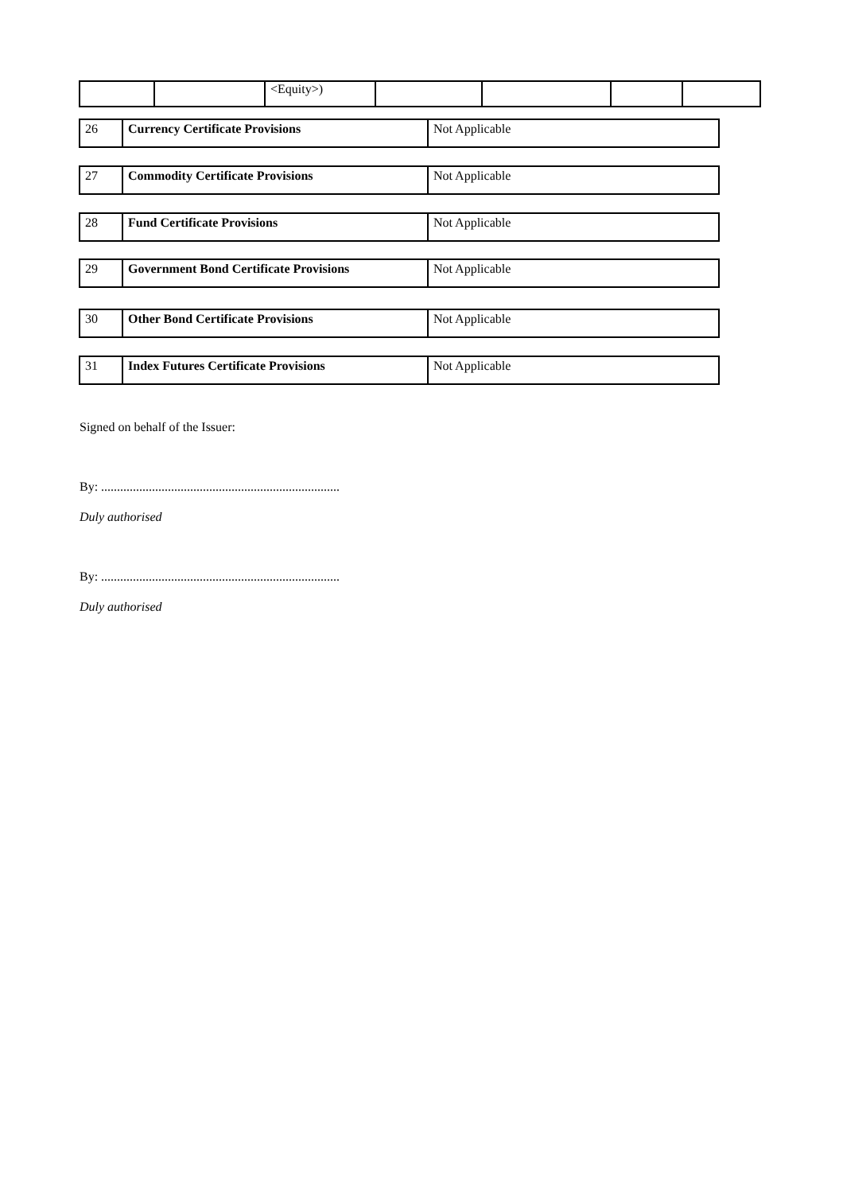| | | <Equity>) | | | | |
| 26 | Currency Certificate Provisions | Not Applicable |
| 27 | Commodity Certificate Provisions | Not Applicable |
| 28 | Fund Certificate Provisions | Not Applicable |
| 29 | Government Bond Certificate Provisions | Not Applicable |
| 30 | Other Bond Certificate Provisions | Not Applicable |
| 31 | Index Futures Certificate Provisions | Not Applicable |
Signed on behalf of the Issuer:
By: ...........................................................................
Duly authorised
By: ...........................................................................
Duly authorised